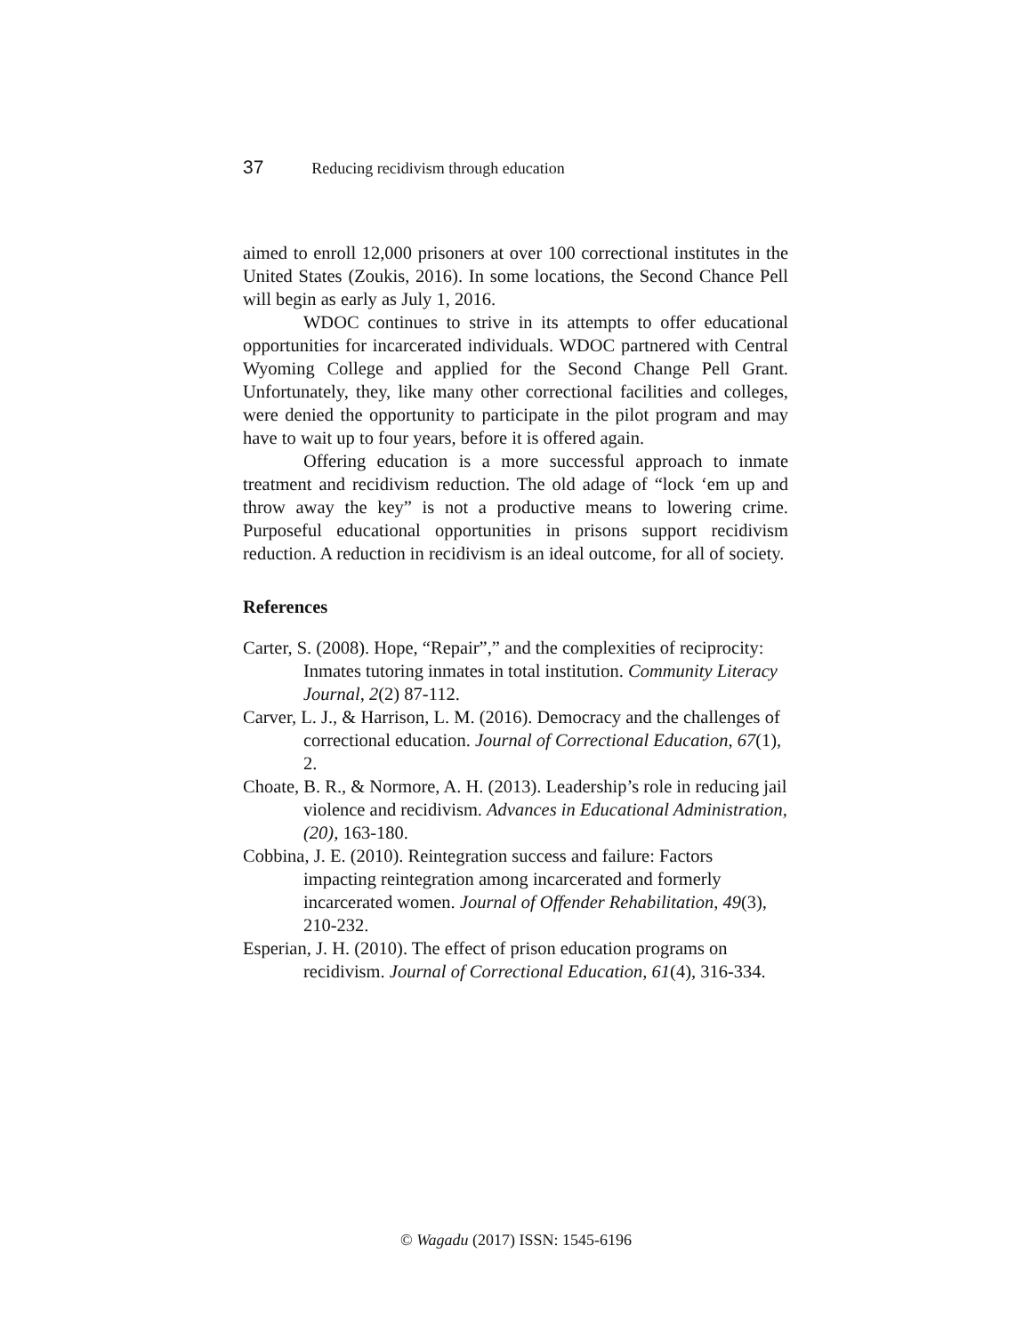37 Reducing recidivism through education
aimed to enroll 12,000 prisoners at over 100 correctional institutes in the United States (Zoukis, 2016). In some locations, the Second Chance Pell will begin as early as July 1, 2016.
WDOC continues to strive in its attempts to offer educational opportunities for incarcerated individuals. WDOC partnered with Central Wyoming College and applied for the Second Change Pell Grant. Unfortunately, they, like many other correctional facilities and colleges, were denied the opportunity to participate in the pilot program and may have to wait up to four years, before it is offered again.
Offering education is a more successful approach to inmate treatment and recidivism reduction. The old adage of “lock ‘em up and throw away the key” is not a productive means to lowering crime. Purposeful educational opportunities in prisons support recidivism reduction. A reduction in recidivism is an ideal outcome, for all of society.
References
Carter, S. (2008). Hope, “Repair”,” and the complexities of reciprocity: Inmates tutoring inmates in total institution. Community Literacy Journal, 2(2) 87-112.
Carver, L. J., & Harrison, L. M. (2016). Democracy and the challenges of correctional education. Journal of Correctional Education, 67(1), 2.
Choate, B. R., & Normore, A. H. (2013). Leadership’s role in reducing jail violence and recidivism. Advances in Educational Administration, (20), 163-180.
Cobbina, J. E. (2010). Reintegration success and failure: Factors impacting reintegration among incarcerated and formerly incarcerated women. Journal of Offender Rehabilitation, 49(3), 210-232.
Esperian, J. H. (2010). The effect of prison education programs on recidivism. Journal of Correctional Education, 61(4), 316-334.
© Wagadu (2017) ISSN: 1545-6196